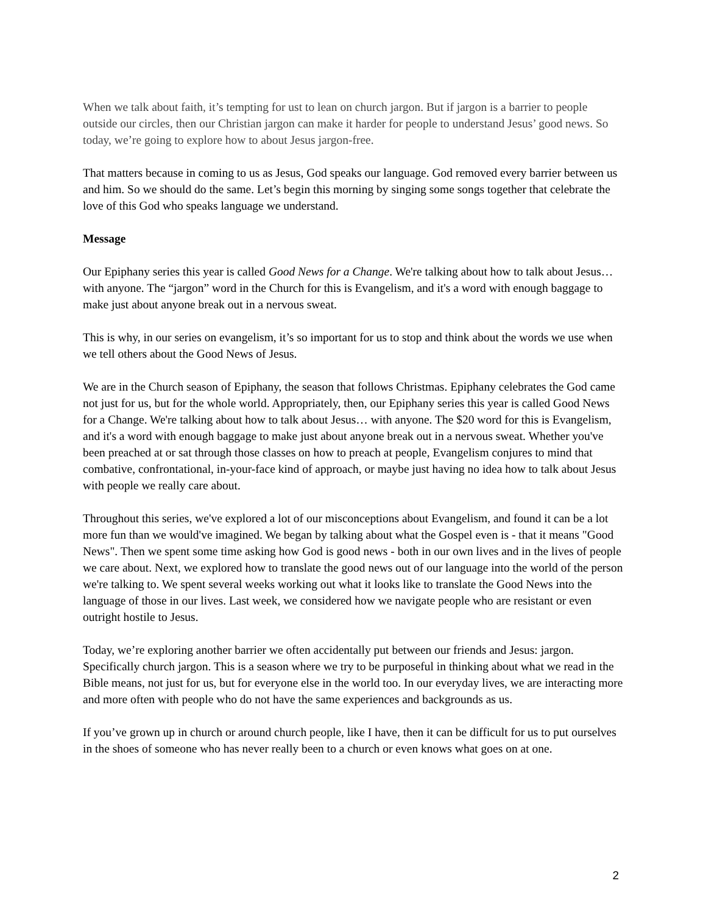When we talk about faith, it’s tempting for ust to lean on church jargon. But if jargon is a barrier to people outside our circles, then our Christian jargon can make it harder for people to understand Jesus’ good news. So today, we’re going to explore how to about Jesus jargon-free.
That matters because in coming to us as Jesus, God speaks our language. God removed every barrier between us and him. So we should do the same. Let’s begin this morning by singing some songs together that celebrate the love of this God who speaks language we understand.
Message
Our Epiphany series this year is called Good News for a Change. We're talking about how to talk about Jesus… with anyone. The “jargon” word in the Church for this is Evangelism, and it's a word with enough baggage to make just about anyone break out in a nervous sweat.
This is why, in our series on evangelism, it’s so important for us to stop and think about the words we use when we tell others about the Good News of Jesus.
We are in the Church season of Epiphany, the season that follows Christmas. Epiphany celebrates the God came not just for us, but for the whole world. Appropriately, then, our Epiphany series this year is called Good News for a Change. We're talking about how to talk about Jesus… with anyone. The $20 word for this is Evangelism, and it's a word with enough baggage to make just about anyone break out in a nervous sweat. Whether you've been preached at or sat through those classes on how to preach at people, Evangelism conjures to mind that combative, confrontational, in-your-face kind of approach, or maybe just having no idea how to talk about Jesus with people we really care about.
Throughout this series, we've explored a lot of our misconceptions about Evangelism, and found it can be a lot more fun than we would've imagined. We began by talking about what the Gospel even is - that it means "Good News". Then we spent some time asking how God is good news - both in our own lives and in the lives of people we care about. Next, we explored how to translate the good news out of our language into the world of the person we're talking to. We spent several weeks working out what it looks like to translate the Good News into the language of those in our lives. Last week, we considered how we navigate people who are resistant or even outright hostile to Jesus.
Today, we’re exploring another barrier we often accidentally put between our friends and Jesus: jargon. Specifically church jargon. This is a season where we try to be purposeful in thinking about what we read in the Bible means, not just for us, but for everyone else in the world too. In our everyday lives, we are interacting more and more often with people who do not have the same experiences and backgrounds as us.
If you’ve grown up in church or around church people, like I have, then it can be difficult for us to put ourselves in the shoes of someone who has never really been to a church or even knows what goes on at one.
2